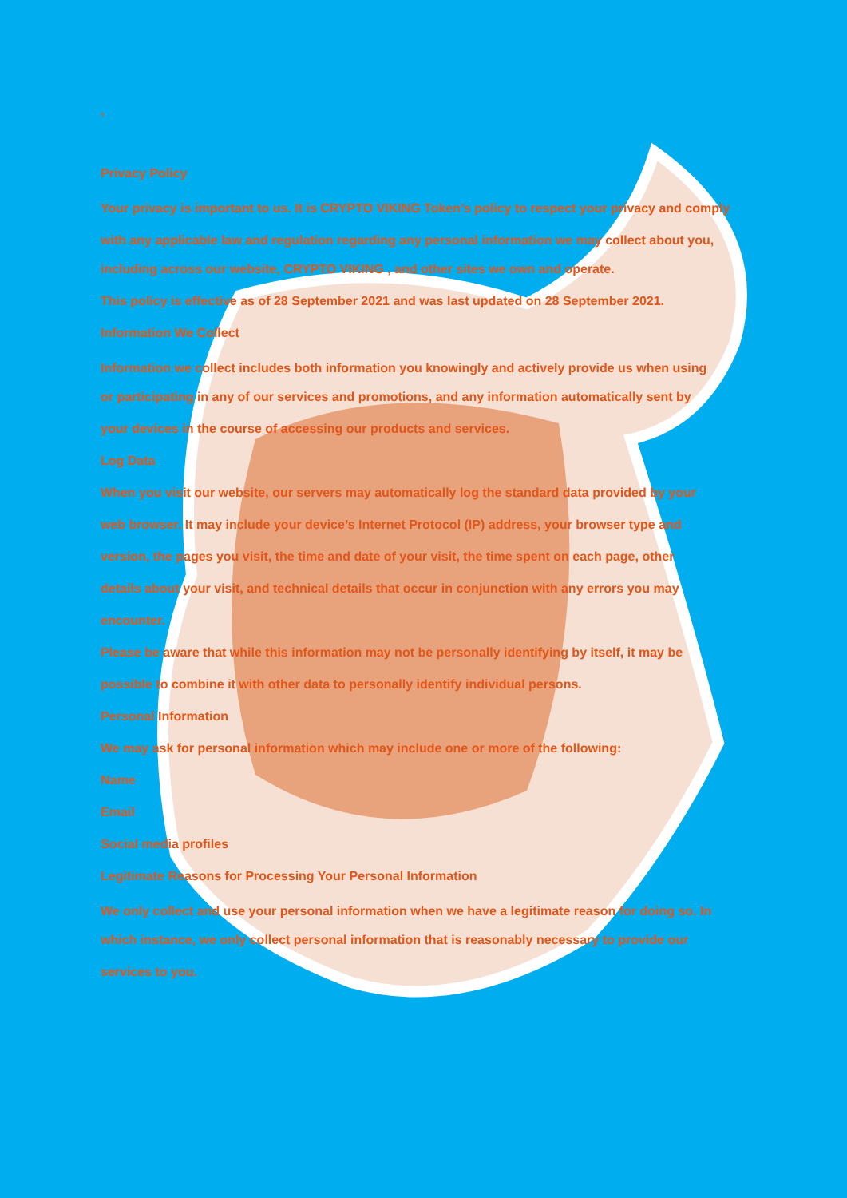,
Privacy Policy
Your privacy is important to us. It is CRYPTO VIKING Token’s policy to respect your privacy and comply
with any applicable law and regulation regarding any personal information we may collect about you,
including across our website, CRYPTO VIKING , and other sites we own and operate.
This policy is effective as of 28 September 2021 and was last updated on 28 September 2021.
Information We Collect
Information we collect includes both information you knowingly and actively provide us when using
or participating in any of our services and promotions, and any information automatically sent by
your devices in the course of accessing our products and services.
Log Data
When you visit our website, our servers may automatically log the standard data provided by your
web browser. It may include your device’s Internet Protocol (IP) address, your browser type and
version, the pages you visit, the time and date of your visit, the time spent on each page, other
details about your visit, and technical details that occur in conjunction with any errors you may
encounter.
Please be aware that while this information may not be personally identifying by itself, it may be
possible to combine it with other data to personally identify individual persons.
Personal Information
We may ask for personal information which may include one or more of the following:
Name
Email
Social media profiles
Legitimate Reasons for Processing Your Personal Information
We only collect and use your personal information when we have a legitimate reason for doing so. In
which instance, we only collect personal information that is reasonably necessary to provide our
services to you.